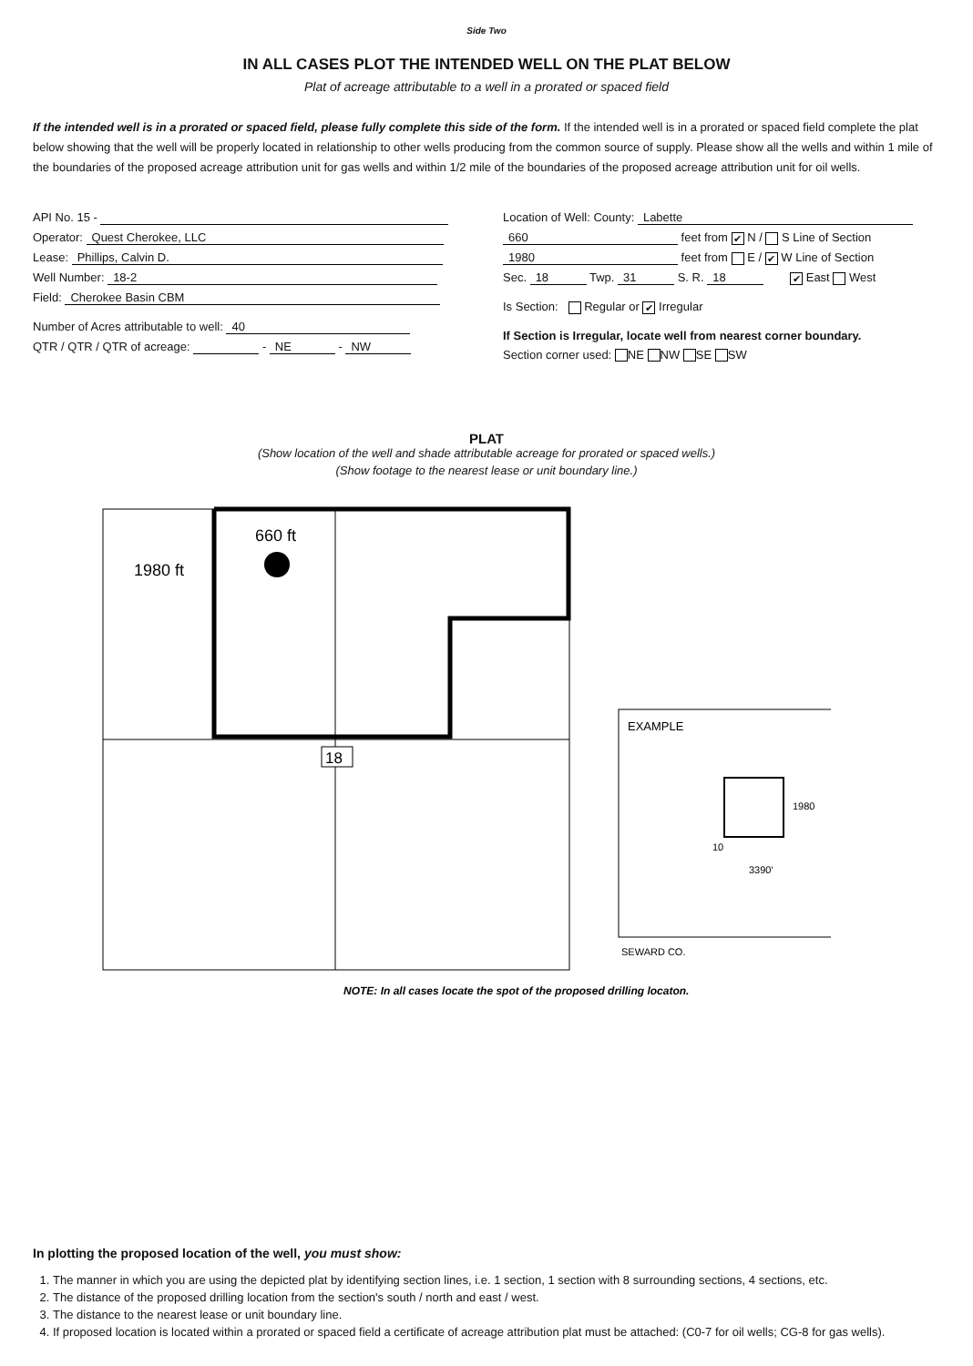Side Two
IN ALL CASES PLOT THE INTENDED WELL ON THE PLAT BELOW
Plat of acreage attributable to a well in a prorated or spaced field
If the intended well is in a prorated or spaced field, please fully complete this side of the form. If the intended well is in a prorated or spaced field complete the plat below showing that the well will be properly located in relationship to other wells producing from the common source of supply. Please show all the wells and within 1 mile of the boundaries of the proposed acreage attribution unit for gas wells and within 1/2 mile of the boundaries of the proposed acreage attribution unit for oil wells.
API No. 15 -
Operator: Quest Cherokee, LLC
Lease: Phillips, Calvin D.
Well Number: 18-2
Field: Cherokee Basin CBM
Number of Acres attributable to well: 40
QTR / QTR / QTR of acreage: - NE - NW
Location of Well: County: Labette
660 feet from ✔ N / S Line of Section
1980 feet from E / ✔ W Line of Section
Sec. 18 Twp. 31 S. R. 18 ✔ East West
Is Section: Regular or ✔ Irregular
If Section is Irregular, locate well from nearest corner boundary.
Section corner used: NE NW SE SW
PLAT
(Show location of the well and shade attributable acreage for prorated or spaced wells.)
(Show footage to the nearest lease or unit boundary line.)
660 ft
1980 ft
18
NOTE: In all cases locate the spot of the proposed drilling locaton.
EXAMPLE
1980
10
3390'
SEWARD CO.
In plotting the proposed location of the well, you must show:
1. The manner in which you are using the depicted plat by identifying section lines, i.e. 1 section, 1 section with 8 surrounding sections, 4 sections, etc.
2. The distance of the proposed drilling location from the section's south / north and east / west.
3. The distance to the nearest lease or unit boundary line.
4. If proposed location is located within a prorated or spaced field a certificate of acreage attribution plat must be attached: (C0-7 for oil wells; CG-8 for gas wells).